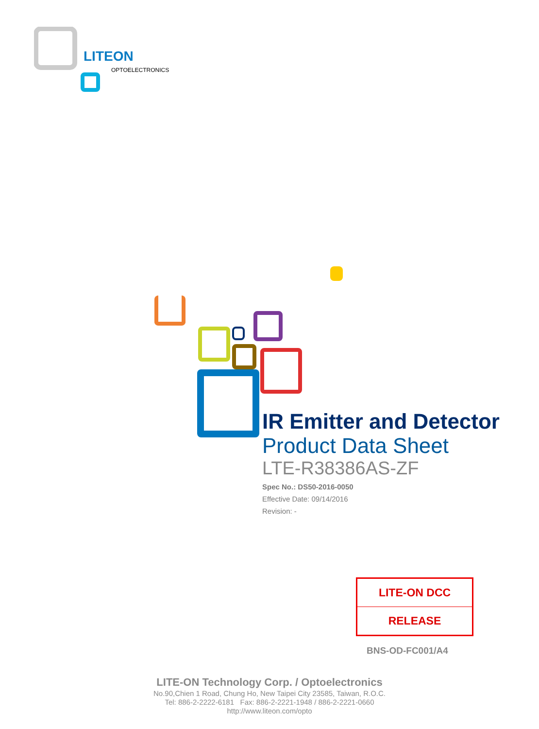LITEON
OPTOELECTRONICS
IR Emitter and Detector
Product Data Sheet
LTE-R38386AS-ZF
Spec No.: DS50-2016-0050
Effective Date: 09/14/2016
Revision: -
LITE-ON DCC
RELEASE
BNS-OD-FC001/A4
LITE-ON Technology Corp. / Optoelectronics
No.90,Chien 1 Road, Chung Ho, New Taipei City 23585, Taiwan, R.O.C.
Tel: 886-2-2222-6181 Fax: 886-2-2221-1948 / 886-2-2221-0660
http://www.liteon.com/opto